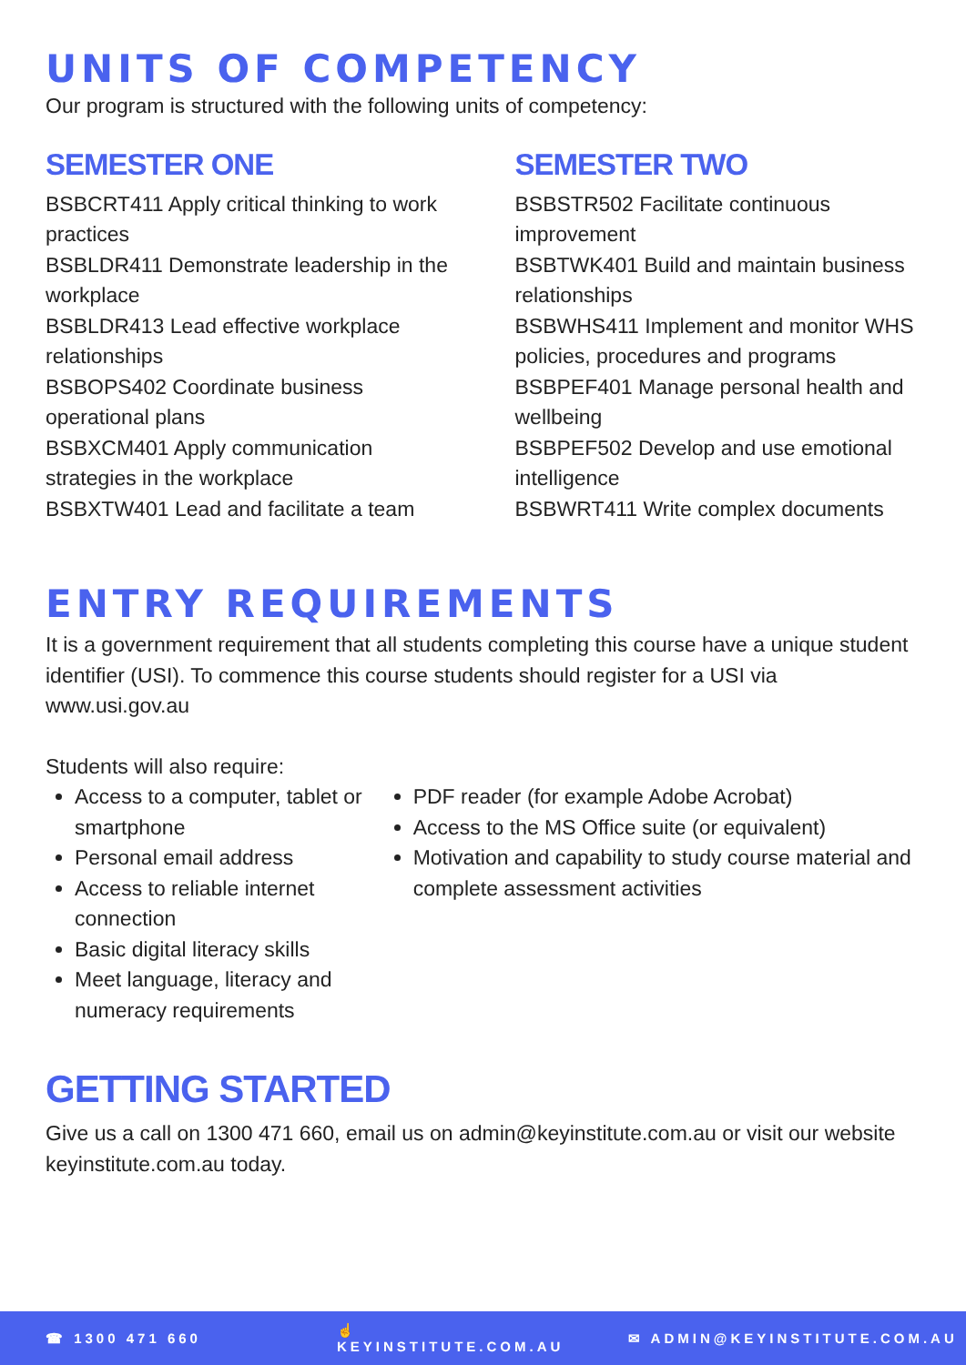UNITS OF COMPETENCY
Our program is structured with the following units of competency:
SEMESTER ONE
BSBCRT411 Apply critical thinking to work practices
BSBLDR411 Demonstrate leadership in the workplace
BSBLDR413 Lead effective workplace relationships
BSBOPS402 Coordinate business operational plans
BSBXCM401 Apply communication strategies in the workplace
BSBXTW401 Lead and facilitate a team
SEMESTER TWO
BSBSTR502 Facilitate continuous improvement
BSBTWK401 Build and maintain business relationships
BSBWHS411 Implement and monitor WHS policies, procedures and programs
BSBPEF401 Manage personal health and wellbeing
BSBPEF502 Develop and use emotional intelligence
BSBWRT411 Write complex documents
ENTRY REQUIREMENTS
It is a government requirement that all students completing this course have a unique student identifier (USI). To commence this course students should register for a USI via www.usi.gov.au
Students will also require:
Access to a computer, tablet or smartphone
Personal email address
Access to reliable internet connection
Basic digital literacy skills
Meet language, literacy and numeracy requirements
PDF reader (for example Adobe Acrobat)
Access to the MS Office suite (or equivalent)
Motivation and capability to study course material and complete assessment activities
GETTING STARTED
Give us a call on 1300 471 660, email us on admin@keyinstitute.com.au or visit our website keyinstitute.com.au today.
☎ 1300 471 660 ☝ KEYINSTITUTE.COM.AU ✉ ADMIN@KEYINSTITUTE.COM.AU